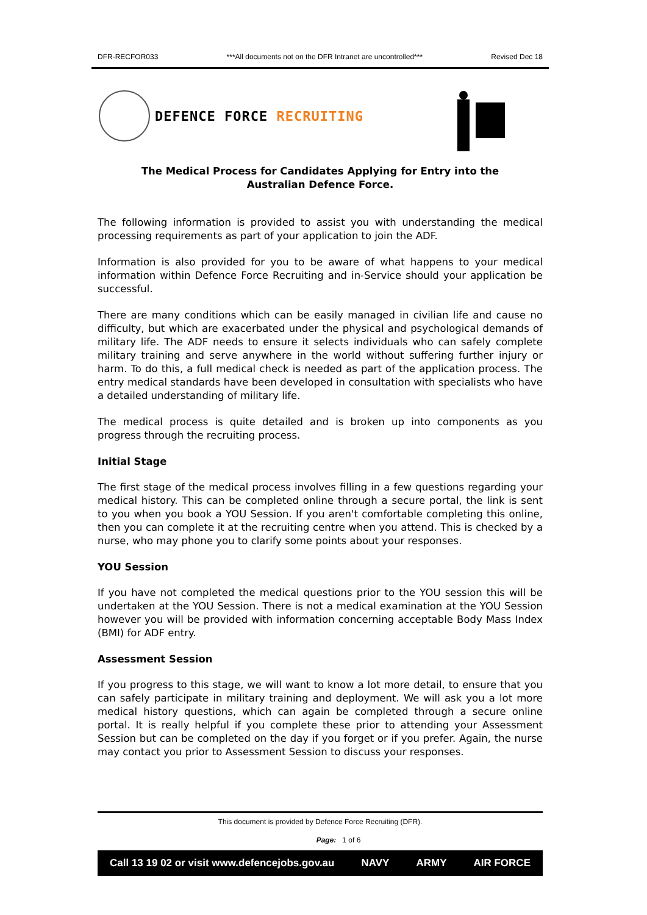DFR-RECFOR033 ***All documents not on the DFR Intranet are uncontrolled*** Revised Dec 18
DEFENCE FORCE RECRUITING
The Medical Process for Candidates Applying for Entry into the
Australian Defence Force.
The following information is provided to assist you with understanding the medical processing requirements as part of your application to join the ADF.
Information is also provided for you to be aware of what happens to your medical information within Defence Force Recruiting and in-Service should your application be successful.
There are many conditions which can be easily managed in civilian life and cause no difficulty, but which are exacerbated under the physical and psychological demands of military life. The ADF needs to ensure it selects individuals who can safely complete military training and serve anywhere in the world without suffering further injury or harm. To do this, a full medical check is needed as part of the application process. The entry medical standards have been developed in consultation with specialists who have a detailed understanding of military life.
The medical process is quite detailed and is broken up into components as you progress through the recruiting process.
Initial Stage
The first stage of the medical process involves filling in a few questions regarding your medical history. This can be completed online through a secure portal, the link is sent to you when you book a YOU Session. If you aren't comfortable completing this online, then you can complete it at the recruiting centre when you attend. This is checked by a nurse, who may phone you to clarify some points about your responses.
YOU Session
If you have not completed the medical questions prior to the YOU session this will be undertaken at the YOU Session. There is not a medical examination at the YOU Session however you will be provided with information concerning acceptable Body Mass Index (BMI) for ADF entry.
Assessment Session
If you progress to this stage, we will want to know a lot more detail, to ensure that you can safely participate in military training and deployment. We will ask you a lot more medical history questions, which can again be completed through a secure online portal. It is really helpful if you complete these prior to attending your Assessment Session but can be completed on the day if you forget or if you prefer. Again, the nurse may contact you prior to Assessment Session to discuss your responses.
This document is provided by Defence Force Recruiting (DFR).
Page: 1 of 6
Call 13 19 02 or visit www.defencejobs.gov.au NAVY ARMY AIR FORCE